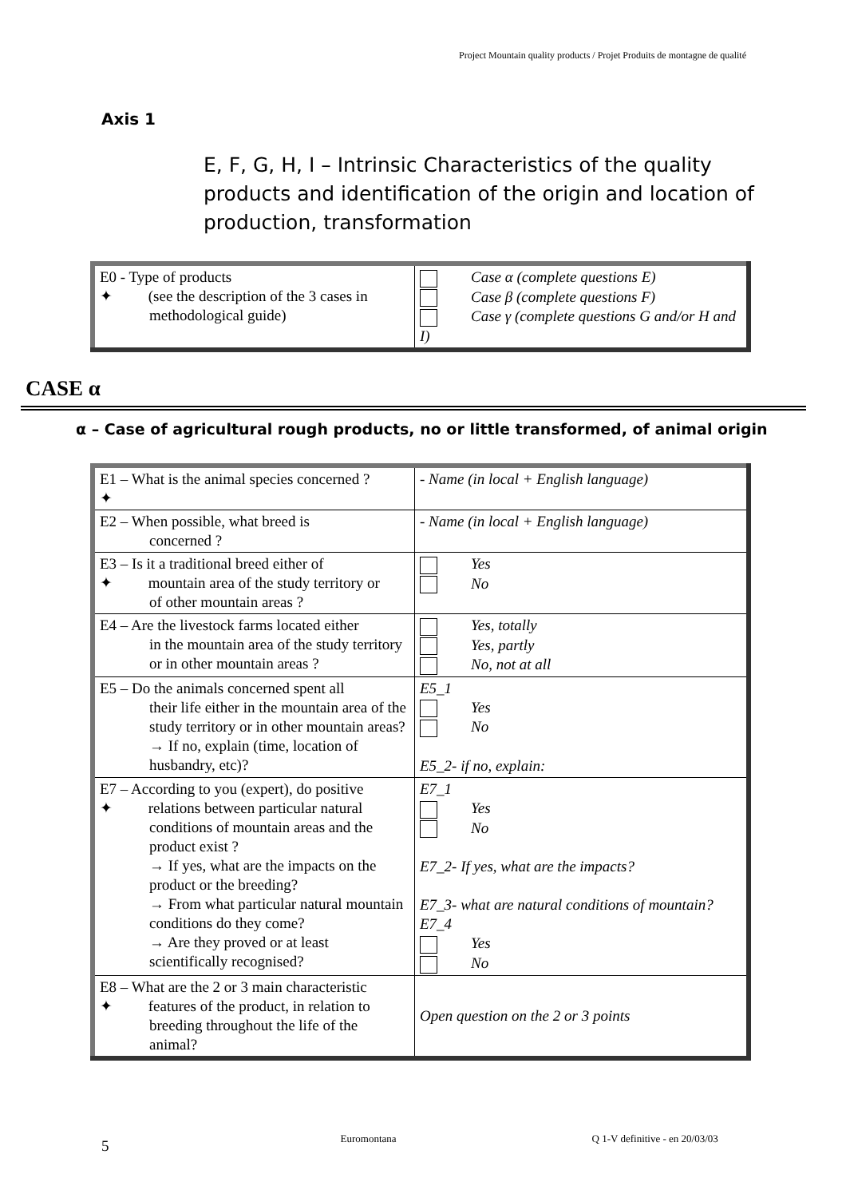Project Mountain quality products / Projet Produits de montagne de qualité
Axis 1
E, F, G, H, I – Intrinsic Characteristics of the quality products and identification of the origin and location of production, transformation
| E0 - Type of products ✦ (see the description of the 3 cases in methodological guide) | Case α (complete questions E) Case β (complete questions F) Case γ (complete questions G and/or H and I) |
CASE α
α – Case of agricultural rough products, no or little transformed, of animal origin
| E1 – What is the animal species concerned ? ✦ | - Name (in local + English language) |
| E2 – When possible, what breed is concerned ? | - Name (in local + English language) |
| E3 – Is it a traditional breed either of ✦ mountain area of the study territory or of other mountain areas ? | Yes No |
| E4 – Are the livestock farms located either in the mountain area of the study territory or in other mountain areas ? | Yes, totally Yes, partly No, not at all |
| E5 – Do the animals concerned spent all their life either in the mountain area of the study territory or in other mountain areas? → If no, explain (time, location of husbandry, etc)? | E5_1 Yes No E5_2- if no, explain: |
| E7 – According to you (expert), do positive ✦ relations between particular natural conditions of mountain areas and the product exist ? → If yes, what are the impacts on the product or the breeding? → From what particular natural mountain conditions do they come? → Are they proved or at least scientifically recognised? | E7_1 Yes No E7_2- If yes, what are the impacts? E7_3- what are natural conditions of mountain? E7_4 Yes No |
| E8 – What are the 2 or 3 main characteristic ✦ features of the product, in relation to breeding throughout the life of the animal? | Open question on the 2 or 3 points |
5 Euromontana Q 1-V definitive - en 20/03/03